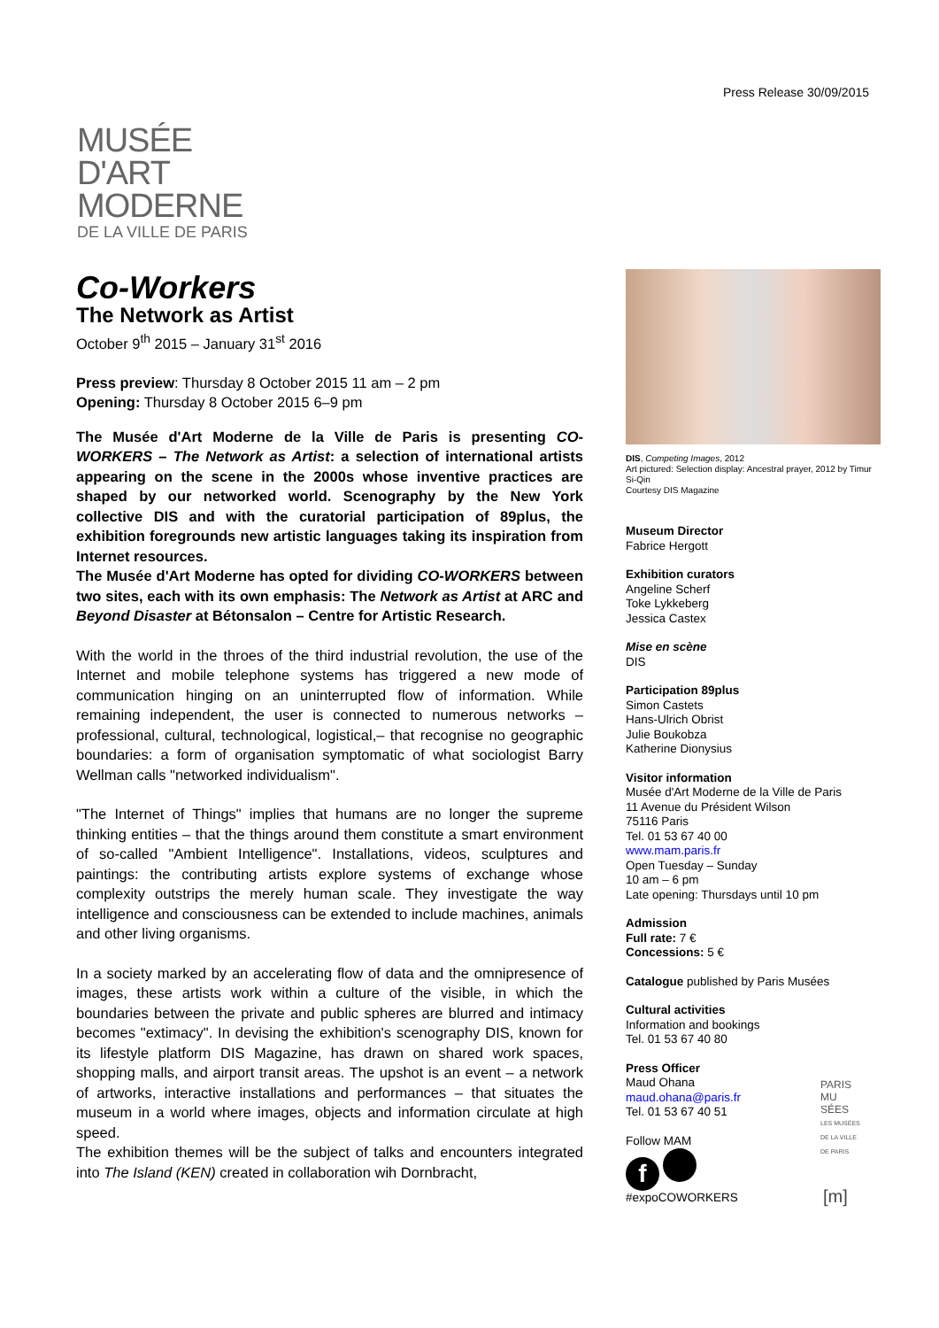Press Release 30/09/2015
MUSÉE
D'ART
MODERNE
DE LA VILLE DE PARIS
Co-Workers
The Network as Artist
October 9<sup>th</sup> 2015 – January 31<sup>st</sup> 2016
Press preview: Thursday 8 October 2015 11 am – 2 pm
Opening: Thursday 8 October 2015 6–9 pm
The Musée d'Art Moderne de la Ville de Paris is presenting CO-WORKERS – The Network as Artist: a selection of international artists appearing on the scene in the 2000s whose inventive practices are shaped by our networked world. Scenography by the New York collective DIS and with the curatorial participation of 89plus, the exhibition foregrounds new artistic languages taking its inspiration from Internet resources.
The Musée d'Art Moderne has opted for dividing CO-WORKERS between two sites, each with its own emphasis: The Network as Artist at ARC and Beyond Disaster at Bétonsalon – Centre for Artistic Research.
With the world in the throes of the third industrial revolution, the use of the Internet and mobile telephone systems has triggered a new mode of communication hinging on an uninterrupted flow of information. While remaining independent, the user is connected to numerous networks – professional, cultural, technological, logistical,– that recognise no geographic boundaries: a form of organisation symptomatic of what sociologist Barry Wellman calls "networked individualism".
"The Internet of Things" implies that humans are no longer the supreme thinking entities – that the things around them constitute a smart environment of so-called "Ambient Intelligence". Installations, videos, sculptures and paintings: the contributing artists explore systems of exchange whose complexity outstrips the merely human scale. They investigate the way intelligence and consciousness can be extended to include machines, animals and other living organisms.
In a society marked by an accelerating flow of data and the omnipresence of images, these artists work within a culture of the visible, in which the boundaries between the private and public spheres are blurred and intimacy becomes "extimacy". In devising the exhibition's scenography DIS, known for its lifestyle platform DIS Magazine, has drawn on shared work spaces, shopping malls, and airport transit areas. The upshot is an event – a network of artworks, interactive installations and performances – that situates the museum in a world where images, objects and information circulate at high speed.
The exhibition themes will be the subject of talks and encounters integrated into The Island (KEN) created in collaboration wih Dornbracht,
DIS, Competing Images, 2012
Art pictured: Selection display: Ancestral prayer, 2012 by Timur Si-Qin
Courtesy DIS Magazine
Museum Director
Fabrice Hergott
Exhibition curators
Angeline Scherf
Toke Lykkeberg
Jessica Castex
Mise en scène
DIS
Participation 89plus
Simon Castets
Hans-Ulrich Obrist
Julie Boukobza
Katherine Dionysius
Visitor information
Musée d'Art Moderne de la Ville de Paris
11 Avenue du Président Wilson
75116 Paris
Tel. 01 53 67 40 00
www.mam.paris.fr
Open Tuesday – Sunday
10 am – 6 pm
Late opening: Thursdays until 10 pm
Admission
Full rate: 7 €
Concessions: 5 €
Catalogue published by Paris Musées
Cultural activities
Information and bookings
Tel. 01 53 67 40 80
Press Officer
Maud Ohana
maud.ohana@paris.fr
Tel. 01 53 67 40 51
Follow MAM
f
#expoCOWORKERS
PARIS
MU
SÉES
LES MUSÉES DE LA VILLE DE PARIS
[m]